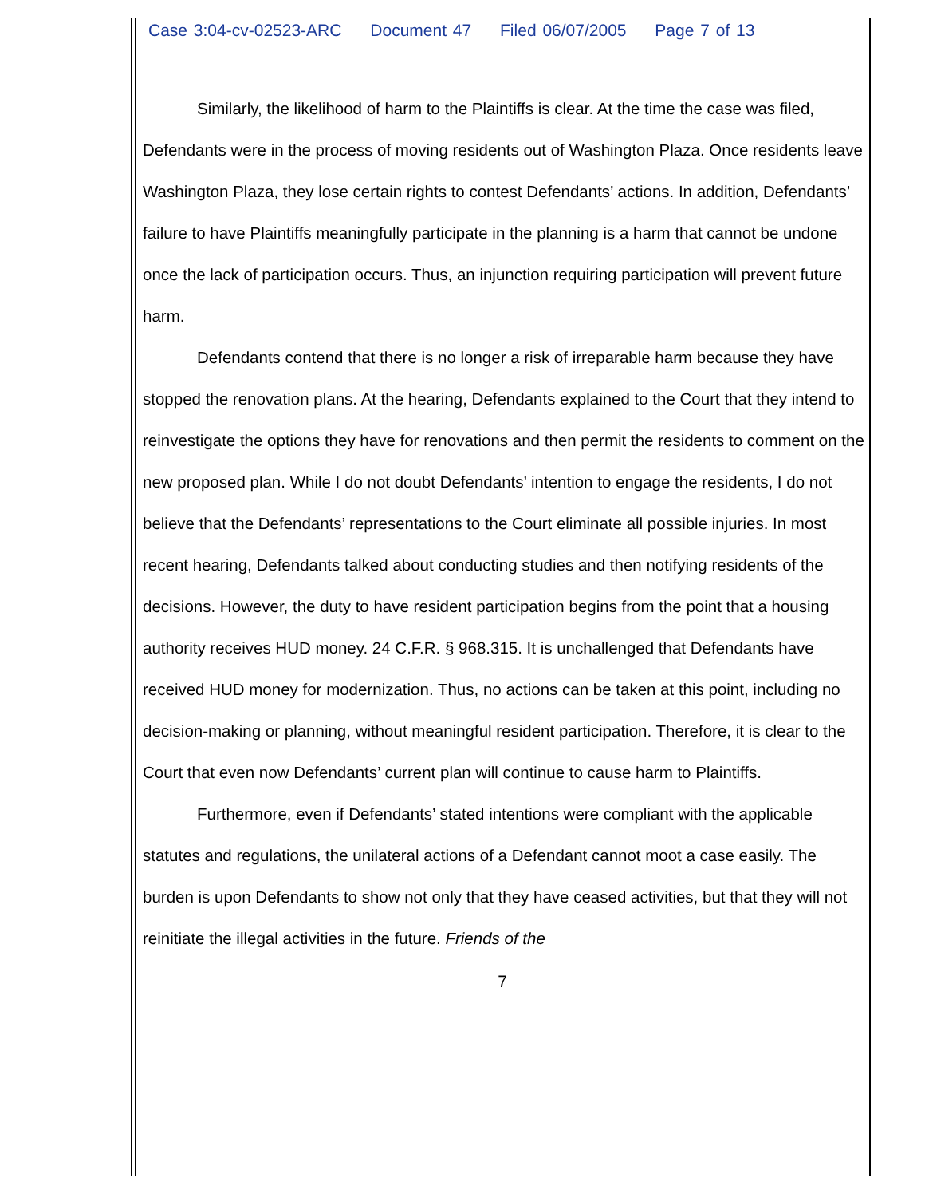Case 3:04-cv-02523-ARC Document 47 Filed 06/07/2005 Page 7 of 13
Similarly, the likelihood of harm to the Plaintiffs is clear. At the time the case was filed, Defendants were in the process of moving residents out of Washington Plaza. Once residents leave Washington Plaza, they lose certain rights to contest Defendants’ actions. In addition, Defendants’ failure to have Plaintiffs meaningfully participate in the planning is a harm that cannot be undone once the lack of participation occurs. Thus, an injunction requiring participation will prevent future harm.
Defendants contend that there is no longer a risk of irreparable harm because they have stopped the renovation plans. At the hearing, Defendants explained to the Court that they intend to reinvestigate the options they have for renovations and then permit the residents to comment on the new proposed plan. While I do not doubt Defendants’ intention to engage the residents, I do not believe that the Defendants’ representations to the Court eliminate all possible injuries. In most recent hearing, Defendants talked about conducting studies and then notifying residents of the decisions. However, the duty to have resident participation begins from the point that a housing authority receives HUD money. 24 C.F.R. § 968.315. It is unchallenged that Defendants have received HUD money for modernization. Thus, no actions can be taken at this point, including no decision-making or planning, without meaningful resident participation. Therefore, it is clear to the Court that even now Defendants’ current plan will continue to cause harm to Plaintiffs.
Furthermore, even if Defendants’ stated intentions were compliant with the applicable statutes and regulations, the unilateral actions of a Defendant cannot moot a case easily. The burden is upon Defendants to show not only that they have ceased activities, but that they will not reinitiate the illegal activities in the future. Friends of the
7